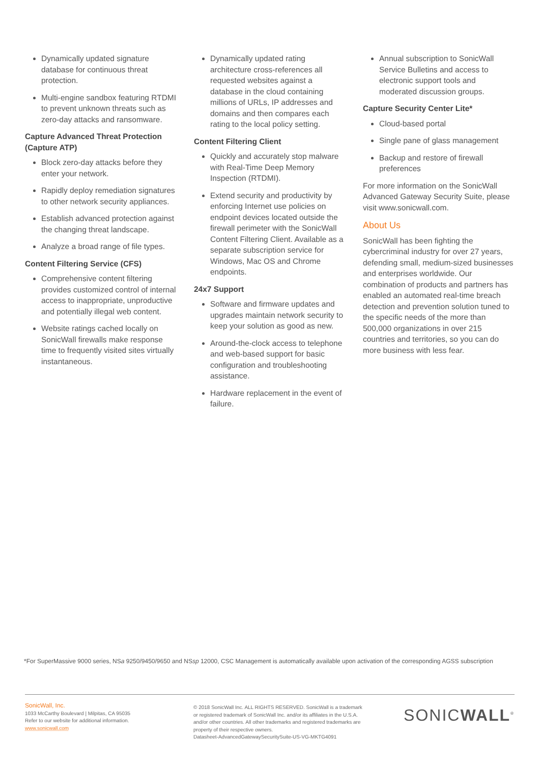Dynamically updated signature database for continuous threat protection.
Multi-engine sandbox featuring RTDMI to prevent unknown threats such as zero-day attacks and ransomware.
Capture Advanced Threat Protection (Capture ATP)
Block zero-day attacks before they enter your network.
Rapidly deploy remediation signatures to other network security appliances.
Establish advanced protection against the changing threat landscape.
Analyze a broad range of file types.
Content Filtering Service (CFS)
Comprehensive content filtering provides customized control of internal access to inappropriate, unproductive and potentially illegal web content.
Website ratings cached locally on SonicWall firewalls make response time to frequently visited sites virtually instantaneous.
Dynamically updated rating architecture cross-references all requested websites against a database in the cloud containing millions of URLs, IP addresses and domains and then compares each rating to the local policy setting.
Content Filtering Client
Quickly and accurately stop malware with Real-Time Deep Memory Inspection (RTDMI).
Extend security and productivity by enforcing Internet use policies on endpoint devices located outside the firewall perimeter with the SonicWall Content Filtering Client. Available as a separate subscription service for Windows, Mac OS and Chrome endpoints.
24x7 Support
Software and firmware updates and upgrades maintain network security to keep your solution as good as new.
Around-the-clock access to telephone and web-based support for basic configuration and troubleshooting assistance.
Hardware replacement in the event of failure.
Annual subscription to SonicWall Service Bulletins and access to electronic support tools and moderated discussion groups.
Capture Security Center Lite*
Cloud-based portal
Single pane of glass management
Backup and restore of firewall preferences
For more information on the SonicWall Advanced Gateway Security Suite, please visit www.sonicwall.com.
About Us
SonicWall has been fighting the cybercriminal industry for over 27 years, defending small, medium-sized businesses and enterprises worldwide. Our combination of products and partners has enabled an automated real-time breach detection and prevention solution tuned to the specific needs of the more than 500,000 organizations in over 215 countries and territories, so you can do more business with less fear.
*For SuperMassive 9000 series, NSa 9250/9450/9650 and NSsp 12000, CSC Management is automatically available upon activation of the corresponding AGSS subscription
SonicWall, Inc.
1033 McCarthy Boulevard | Milpitas, CA 95035
Refer to our website for additional information.
www.sonicwall.com
© 2018 SonicWall Inc. ALL RIGHTS RESERVED. SonicWall is a trademark or registered trademark of SonicWall Inc. and/or its affiliates in the U.S.A. and/or other countries. All other trademarks and registered trademarks are property of their respective owners.
Datasheet-AdvancedGatewaySecuritySuite-US-VG-MKTG4091
SONICWALL<sup>®</sup>